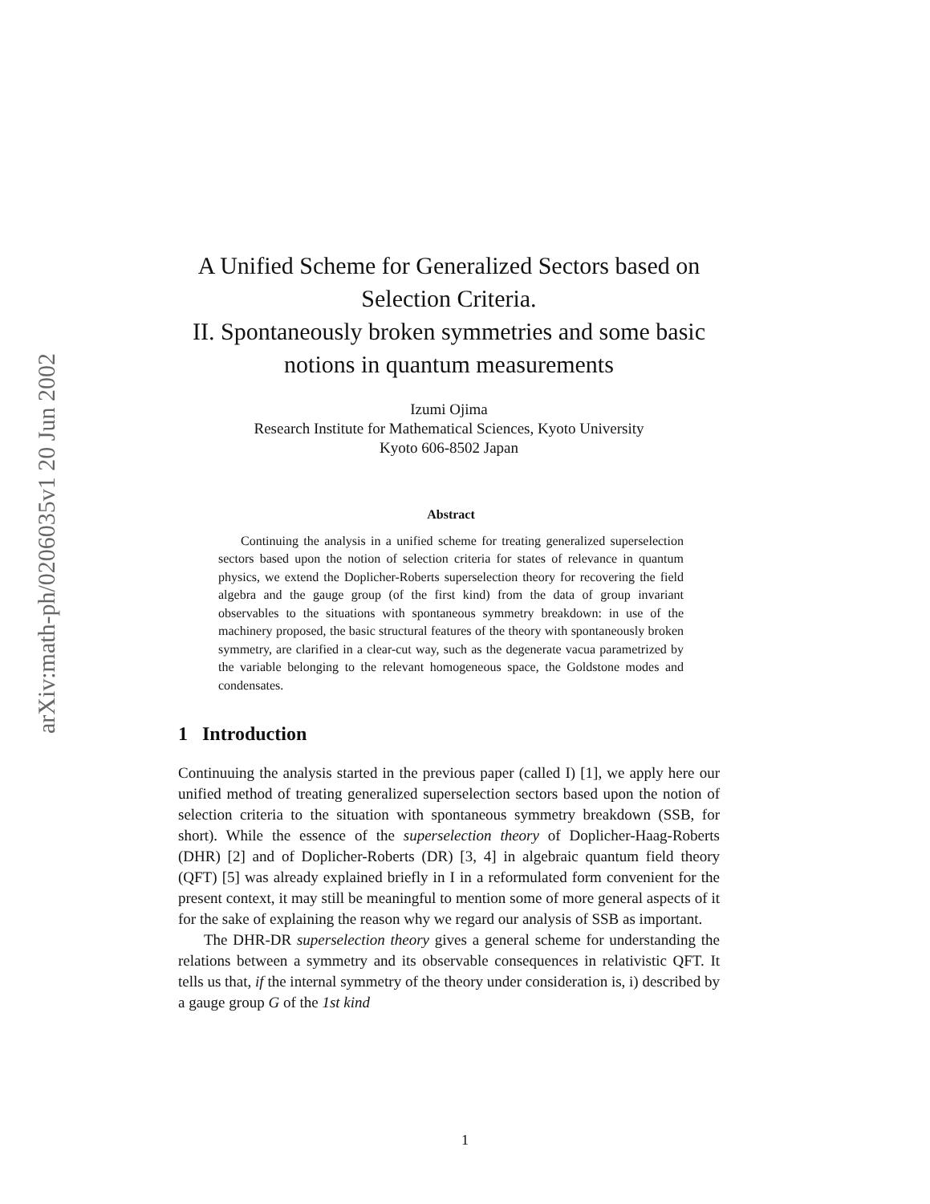arXiv:math-ph/0206035v1 20 Jun 2002
A Unified Scheme for Generalized Sectors based on Selection Criteria.
II. Spontaneously broken symmetries and some basic notions in quantum measurements
Izumi Ojima
Research Institute for Mathematical Sciences, Kyoto University
Kyoto 606-8502 Japan
Abstract
Continuing the analysis in a unified scheme for treating generalized superselection sectors based upon the notion of selection criteria for states of relevance in quantum physics, we extend the Doplicher-Roberts superselection theory for recovering the field algebra and the gauge group (of the first kind) from the data of group invariant observables to the situations with spontaneous symmetry breakdown: in use of the machinery proposed, the basic structural features of the theory with spontaneously broken symmetry, are clarified in a clear-cut way, such as the degenerate vacua parametrized by the variable belonging to the relevant homogeneous space, the Goldstone modes and condensates.
1 Introduction
Continuuing the analysis started in the previous paper (called I) [1], we apply here our unified method of treating generalized superselection sectors based upon the notion of selection criteria to the situation with spontaneous symmetry breakdown (SSB, for short). While the essence of the superselection theory of Doplicher-Haag-Roberts (DHR) [2] and of Doplicher-Roberts (DR) [3, 4] in algebraic quantum field theory (QFT) [5] was already explained briefly in I in a reformulated form convenient for the present context, it may still be meaningful to mention some of more general aspects of it for the sake of explaining the reason why we regard our analysis of SSB as important.
The DHR-DR superselection theory gives a general scheme for understanding the relations between a symmetry and its observable consequences in relativistic QFT. It tells us that, if the internal symmetry of the theory under consideration is, i) described by a gauge group G of the 1st kind
1